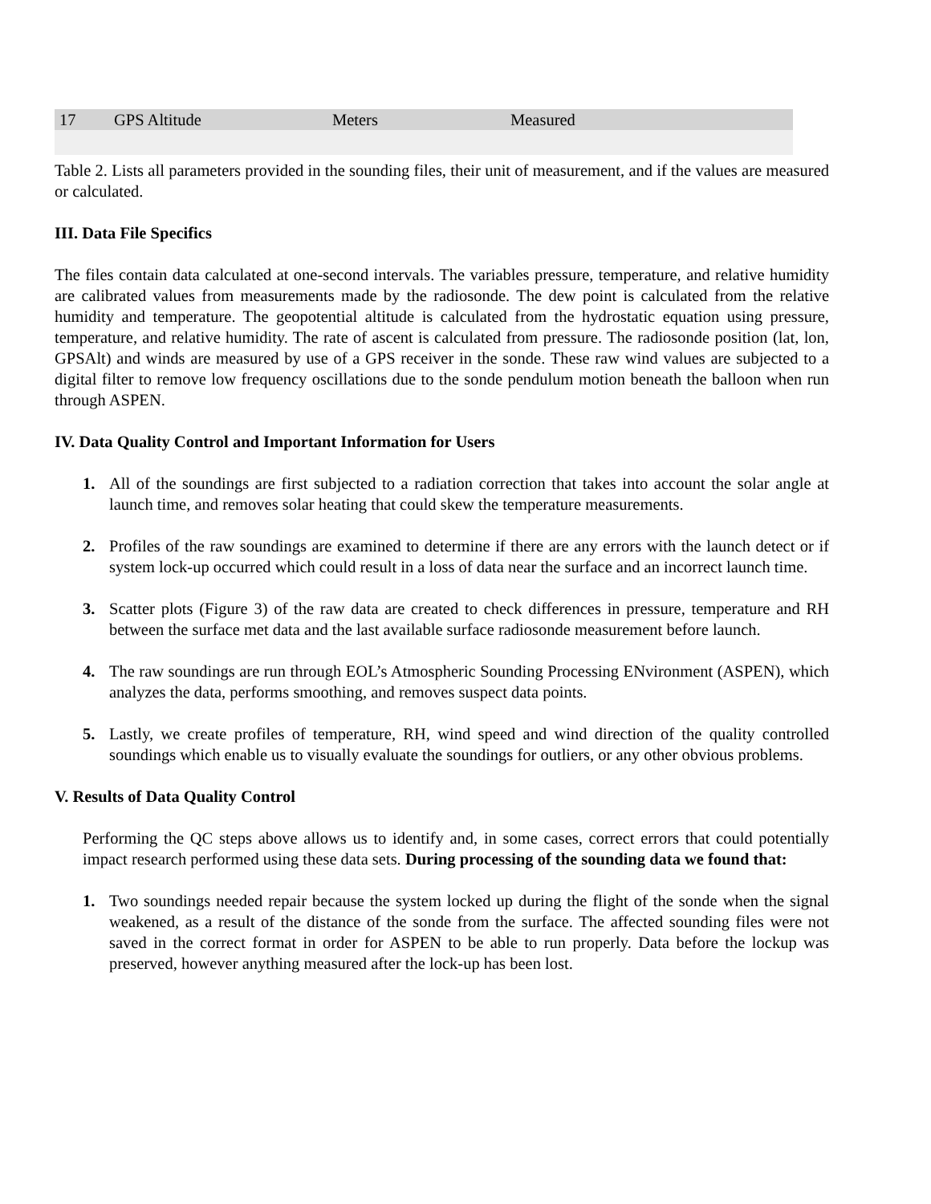| 17 | GPS Altitude | Meters | Measured |
Table 2. Lists all parameters provided in the sounding files, their unit of measurement, and if the values are measured or calculated.
III. Data File Specifics
The files contain data calculated at one-second intervals. The variables pressure, temperature, and relative humidity are calibrated values from measurements made by the radiosonde. The dew point is calculated from the relative humidity and temperature. The geopotential altitude is calculated from the hydrostatic equation using pressure, temperature, and relative humidity. The rate of ascent is calculated from pressure. The radiosonde position (lat, lon, GPSAlt) and winds are measured by use of a GPS receiver in the sonde. These raw wind values are subjected to a digital filter to remove low frequency oscillations due to the sonde pendulum motion beneath the balloon when run through ASPEN.
IV. Data Quality Control and Important Information for Users
1. All of the soundings are first subjected to a radiation correction that takes into account the solar angle at launch time, and removes solar heating that could skew the temperature measurements.
2. Profiles of the raw soundings are examined to determine if there are any errors with the launch detect or if system lock-up occurred which could result in a loss of data near the surface and an incorrect launch time.
3. Scatter plots (Figure 3) of the raw data are created to check differences in pressure, temperature and RH between the surface met data and the last available surface radiosonde measurement before launch.
4. The raw soundings are run through EOL’s Atmospheric Sounding Processing ENvironment (ASPEN), which analyzes the data, performs smoothing, and removes suspect data points.
5. Lastly, we create profiles of temperature, RH, wind speed and wind direction of the quality controlled soundings which enable us to visually evaluate the soundings for outliers, or any other obvious problems.
V. Results of Data Quality Control
Performing the QC steps above allows us to identify and, in some cases, correct errors that could potentially impact research performed using these data sets. During processing of the sounding data we found that:
1. Two soundings needed repair because the system locked up during the flight of the sonde when the signal weakened, as a result of the distance of the sonde from the surface. The affected sounding files were not saved in the correct format in order for ASPEN to be able to run properly. Data before the lockup was preserved, however anything measured after the lock-up has been lost.